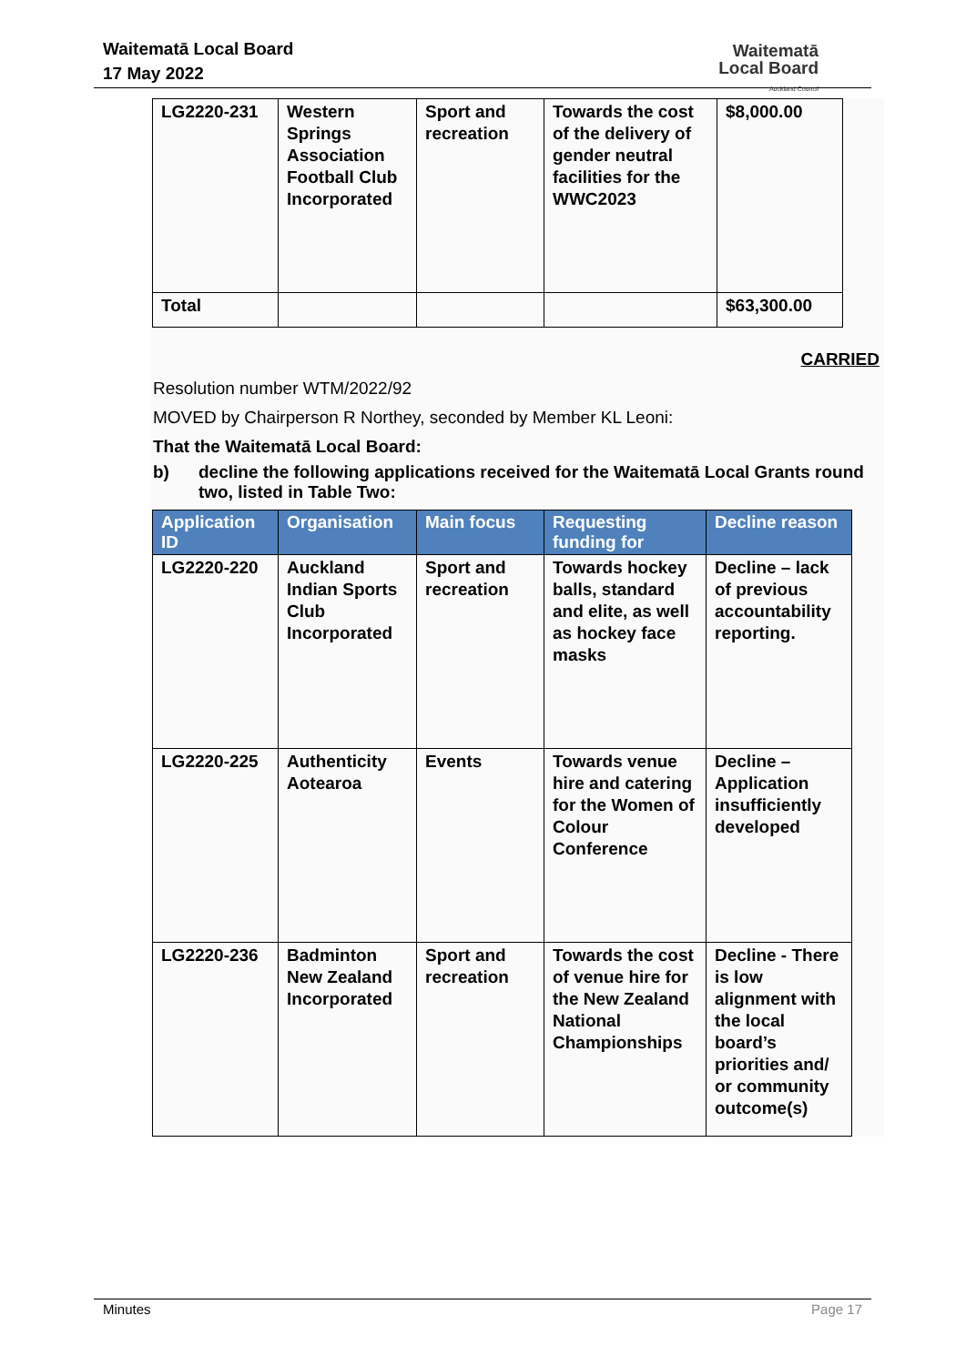Waitematā Local Board
17 May 2022
Waitematā
Local Board
Auckland Council
| LG2220-231 | Western Springs Association Football Club Incorporated | Sport and recreation | Towards the cost of the delivery of gender neutral facilities for the WWC2023 | $8,000.00 |
| Total | | | | $63,300.00 |
CARRIED
Resolution number WTM/2022/92
MOVED by Chairperson R Northey, seconded by Member KL Leoni:
That the Waitematā Local Board:
b) decline the following applications received for the Waitematā Local Grants round two, listed in Table Two:
| Application ID | Organisation | Main focus | Requesting funding for | Decline reason |
| --- | --- | --- | --- | --- |
| LG2220-220 | Auckland Indian Sports Club Incorporated | Sport and recreation | Towards hockey balls, standard and elite, as well as hockey face masks | Decline – lack of previous accountability reporting. |
| LG2220-225 | Authenticity Aotearoa | Events | Towards venue hire and catering for the Women of Colour Conference | Decline – Application insufficiently developed |
| LG2220-236 | Badminton New Zealand Incorporated | Sport and recreation | Towards the cost of venue hire for the New Zealand National Championships | Decline - There is low alignment with the local board’s priorities and/ or community outcome(s) |
Minutes Page 17